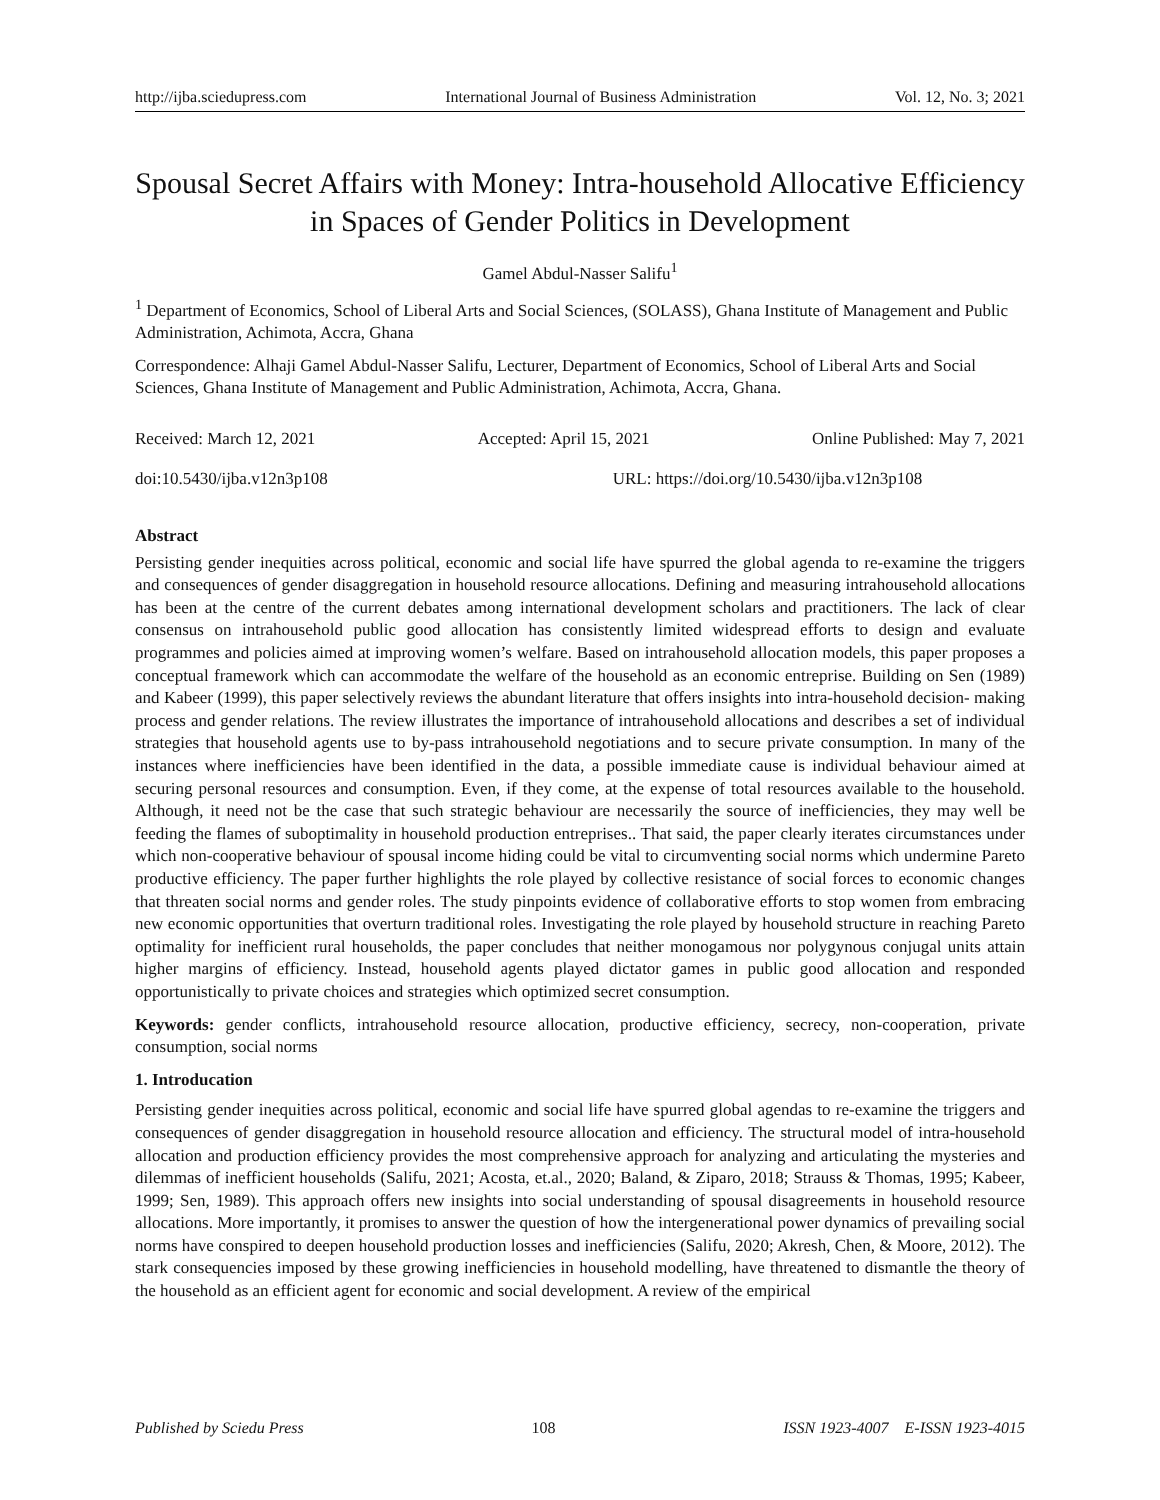http://ijba.sciedupress.com International Journal of Business Administration Vol. 12, No. 3; 2021
Spousal Secret Affairs with Money: Intra-household Allocative Efficiency in Spaces of Gender Politics in Development
Gamel Abdul-Nasser Salifu<sup>1</sup>
<sup>1</sup> Department of Economics, School of Liberal Arts and Social Sciences, (SOLASS), Ghana Institute of Management and Public Administration, Achimota, Accra, Ghana
Correspondence: Alhaji Gamel Abdul-Nasser Salifu, Lecturer, Department of Economics, School of Liberal Arts and Social Sciences, Ghana Institute of Management and Public Administration, Achimota, Accra, Ghana.
Received: March 12, 2021 Accepted: April 15, 2021 Online Published: May 7, 2021
doi:10.5430/ijba.v12n3p108 URL: https://doi.org/10.5430/ijba.v12n3p108
Abstract
Persisting gender inequities across political, economic and social life have spurred the global agenda to re-examine the triggers and consequences of gender disaggregation in household resource allocations. Defining and measuring intrahousehold allocations has been at the centre of the current debates among international development scholars and practitioners. The lack of clear consensus on intrahousehold public good allocation has consistently limited widespread efforts to design and evaluate programmes and policies aimed at improving women’s welfare. Based on intrahousehold allocation models, this paper proposes a conceptual framework which can accommodate the welfare of the household as an economic entreprise. Building on Sen (1989) and Kabeer (1999), this paper selectively reviews the abundant literature that offers insights into intra-household decision- making process and gender relations. The review illustrates the importance of intrahousehold allocations and describes a set of individual strategies that household agents use to by-pass intrahousehold negotiations and to secure private consumption. In many of the instances where inefficiencies have been identified in the data, a possible immediate cause is individual behaviour aimed at securing personal resources and consumption. Even, if they come, at the expense of total resources available to the household. Although, it need not be the case that such strategic behaviour are necessarily the source of inefficiencies, they may well be feeding the flames of suboptimality in household production entreprises.. That said, the paper clearly iterates circumstances under which non-cooperative behaviour of spousal income hiding could be vital to circumventing social norms which undermine Pareto productive efficiency. The paper further highlights the role played by collective resistance of social forces to economic changes that threaten social norms and gender roles. The study pinpoints evidence of collaborative efforts to stop women from embracing new economic opportunities that overturn traditional roles. Investigating the role played by household structure in reaching Pareto optimality for inefficient rural households, the paper concludes that neither monogamous nor polygynous conjugal units attain higher margins of efficiency. Instead, household agents played dictator games in public good allocation and responded opportunistically to private choices and strategies which optimized secret consumption.
Keywords: gender conflicts, intrahousehold resource allocation, productive efficiency, secrecy, non-cooperation, private consumption, social norms
1. Introducation
Persisting gender inequities across political, economic and social life have spurred global agendas to re-examine the triggers and consequences of gender disaggregation in household resource allocation and efficiency. The structural model of intra-household allocation and production efficiency provides the most comprehensive approach for analyzing and articulating the mysteries and dilemmas of inefficient households (Salifu, 2021; Acosta, et.al., 2020; Baland, & Ziparo, 2018; Strauss & Thomas, 1995; Kabeer, 1999; Sen, 1989). This approach offers new insights into social understanding of spousal disagreements in household resource allocations. More importantly, it promises to answer the question of how the intergenerational power dynamics of prevailing social norms have conspired to deepen household production losses and inefficiencies (Salifu, 2020; Akresh, Chen, & Moore, 2012). The stark consequencies imposed by these growing inefficiencies in household modelling, have threatened to dismantle the theory of the household as an efficient agent for economic and social development. A review of the empirical
Published by Sciedu Press 108 ISSN 1923-4007 E-ISSN 1923-4015